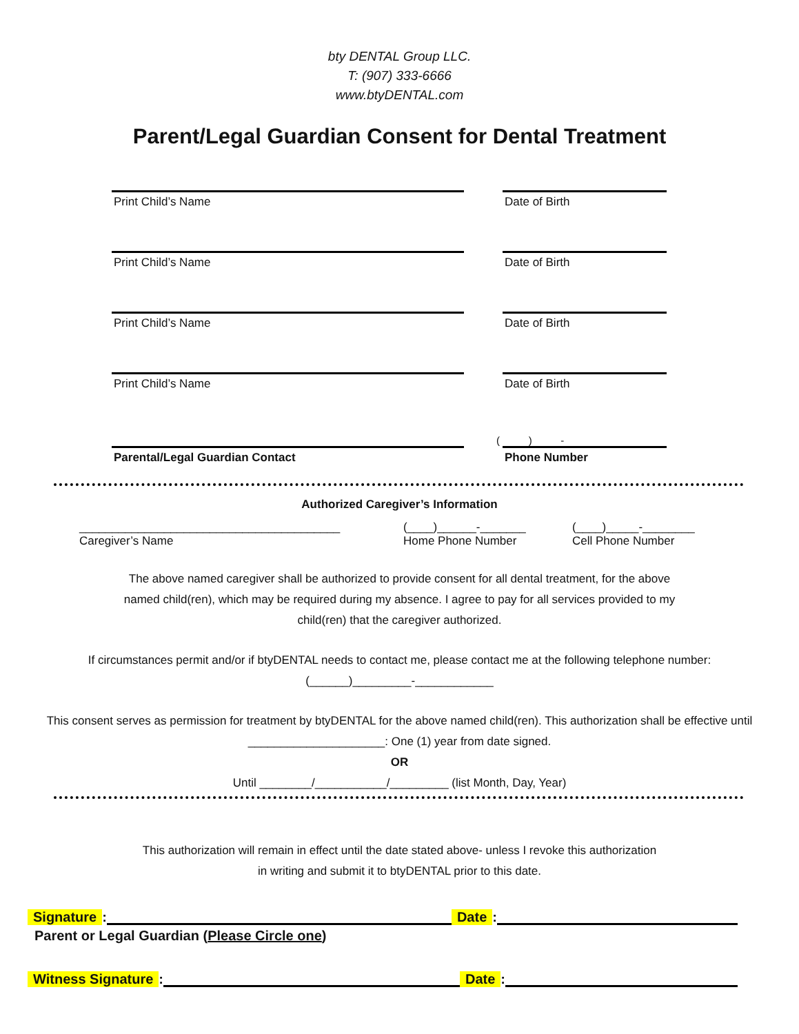bty DENTAL Group LLC.
T: (907) 333-6666
www.btyDENTAL.com
Parent/Legal Guardian Consent for Dental Treatment
Print Child’s Name Date of Birth
Print Child’s Name Date of Birth
Print Child’s Name Date of Birth
Print Child’s Name Date of Birth
( ) -
Parental/Legal Guardian Contact Phone Number
Authorized Caregiver’s Information
________________________________________
Caregiver’s Name
(____)______-_______
Home Phone Number
(____)_____-________
Cell Phone Number
The above named caregiver shall be authorized to provide consent for all dental treatment, for the above named child(ren), which may be required during my absence. I agree to pay for all services provided to my child(ren) that the caregiver authorized.
If circumstances permit and/or if btyDENTAL needs to contact me, please contact me at the following telephone number:(______)_________-____________
This consent serves as permission for treatment by btyDENTAL for the above named child(ren). This authorization shall be effective until _____________________: One (1) year from date signed.
OR
Until ________/___________/_________ (list Month, Day, Year)
This authorization will remain in effect until the date stated above- unless I revoke this authorization in writing and submit it to btyDENTAL prior to this date.
Signature:
Date:
Parent or Legal Guardian (Please Circle one)
Witness Signature:
Date: